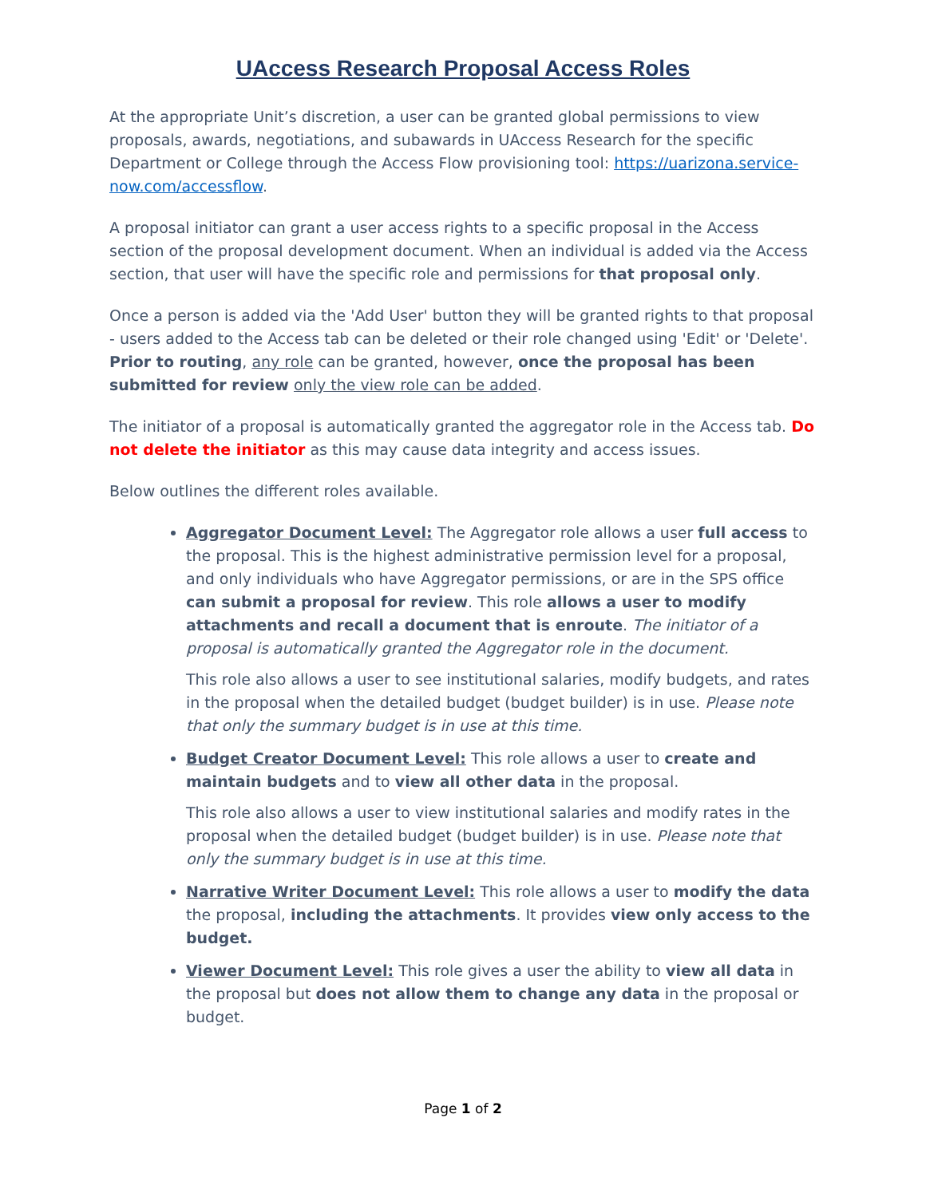UAccess Research Proposal Access Roles
At the appropriate Unit’s discretion, a user can be granted global permissions to view proposals, awards, negotiations, and subawards in UAccess Research for the specific Department or College through the Access Flow provisioning tool: https://uarizona.service-now.com/accessflow.
A proposal initiator can grant a user access rights to a specific proposal in the Access section of the proposal development document. When an individual is added via the Access section, that user will have the specific role and permissions for that proposal only.
Once a person is added via the 'Add User' button they will be granted rights to that proposal - users added to the Access tab can be deleted or their role changed using 'Edit' or 'Delete'. Prior to routing, any role can be granted, however, once the proposal has been submitted for review only the view role can be added.
The initiator of a proposal is automatically granted the aggregator role in the Access tab. Do not delete the initiator as this may cause data integrity and access issues.
Below outlines the different roles available.
Aggregator Document Level: The Aggregator role allows a user full access to the proposal. This is the highest administrative permission level for a proposal, and only individuals who have Aggregator permissions, or are in the SPS office can submit a proposal for review. This role allows a user to modify attachments and recall a document that is enroute. The initiator of a proposal is automatically granted the Aggregator role in the document.
This role also allows a user to see institutional salaries, modify budgets, and rates in the proposal when the detailed budget (budget builder) is in use. Please note that only the summary budget is in use at this time.
Budget Creator Document Level: This role allows a user to create and maintain budgets and to view all other data in the proposal.
This role also allows a user to view institutional salaries and modify rates in the proposal when the detailed budget (budget builder) is in use. Please note that only the summary budget is in use at this time.
Narrative Writer Document Level: This role allows a user to modify the data the proposal, including the attachments. It provides view only access to the budget.
Viewer Document Level: This role gives a user the ability to view all data in the proposal but does not allow them to change any data in the proposal or budget.
Page 1 of 2